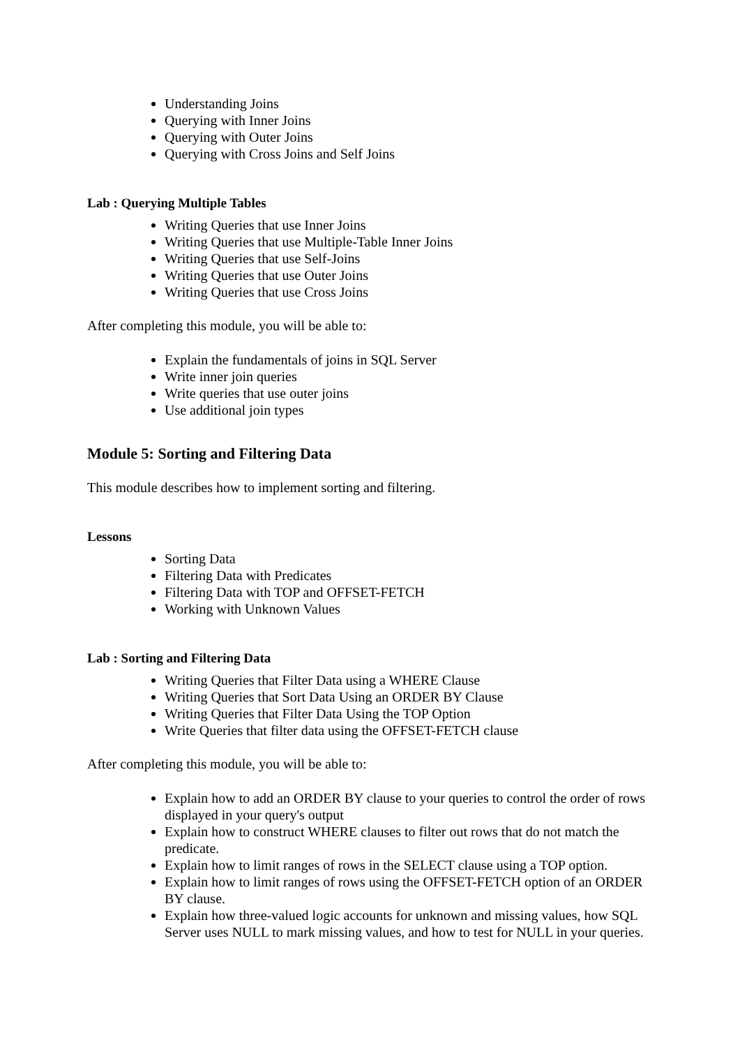Understanding Joins
Querying with Inner Joins
Querying with Outer Joins
Querying with Cross Joins and Self Joins
Lab : Querying Multiple Tables
Writing Queries that use Inner Joins
Writing Queries that use Multiple-Table Inner Joins
Writing Queries that use Self-Joins
Writing Queries that use Outer Joins
Writing Queries that use Cross Joins
After completing this module, you will be able to:
Explain the fundamentals of joins in SQL Server
Write inner join queries
Write queries that use outer joins
Use additional join types
Module 5: Sorting and Filtering Data
This module describes how to implement sorting and filtering.
Lessons
Sorting Data
Filtering Data with Predicates
Filtering Data with TOP and OFFSET-FETCH
Working with Unknown Values
Lab : Sorting and Filtering Data
Writing Queries that Filter Data using a WHERE Clause
Writing Queries that Sort Data Using an ORDER BY Clause
Writing Queries that Filter Data Using the TOP Option
Write Queries that filter data using the OFFSET-FETCH clause
After completing this module, you will be able to:
Explain how to add an ORDER BY clause to your queries to control the order of rows displayed in your query's output
Explain how to construct WHERE clauses to filter out rows that do not match the predicate.
Explain how to limit ranges of rows in the SELECT clause using a TOP option.
Explain how to limit ranges of rows using the OFFSET-FETCH option of an ORDER BY clause.
Explain how three-valued logic accounts for unknown and missing values, how SQL Server uses NULL to mark missing values, and how to test for NULL in your queries.